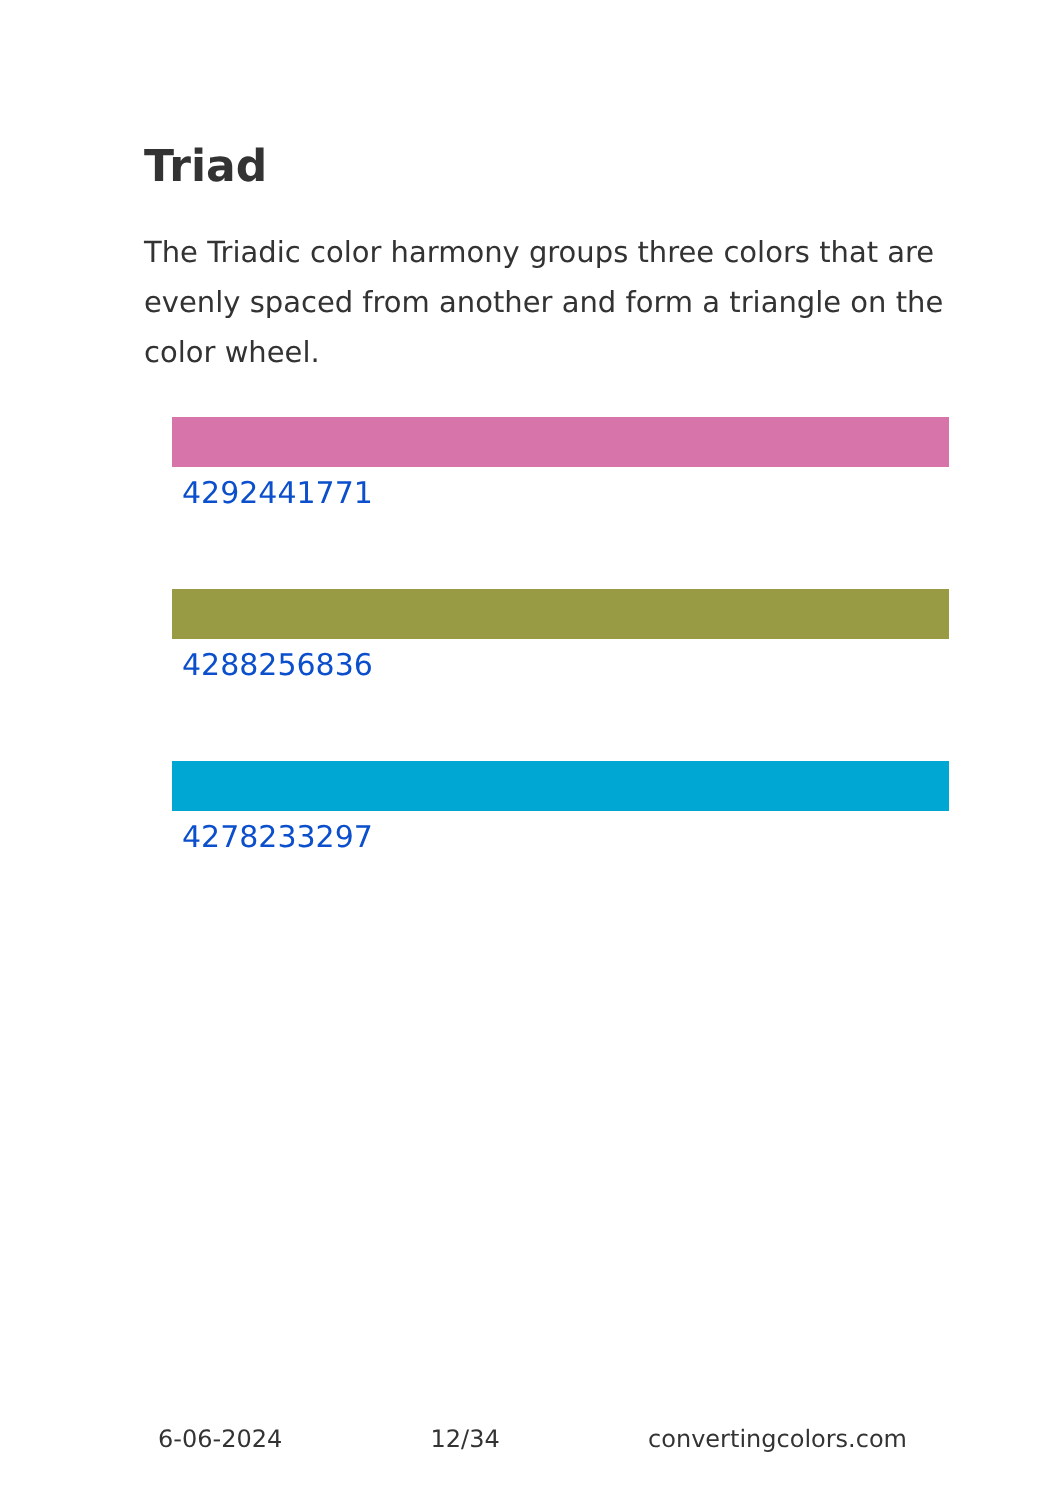Triad
The Triadic color harmony groups three colors that are evenly spaced from another and form a triangle on the color wheel.
4292441771
4288256836
4278233297
6-06-2024 12/34 convertingcolors.com